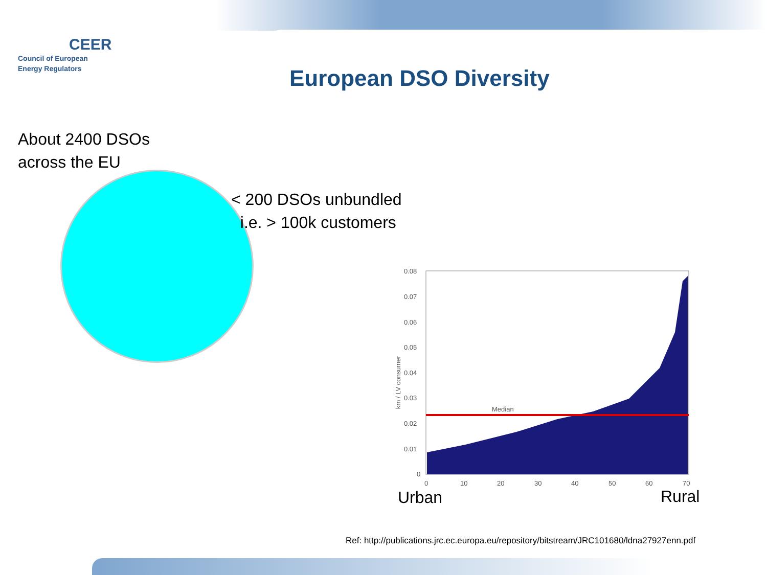CEER
Council of European
Energy Regulators
European DSO Diversity
About 2400 DSOs
across the EU
< 200 DSOs unbundled
i.e. > 100k customers
0.08
0.07
0.06
0.05
0.04
0.03
0.02
0.01
0
0
10
20
30
40
50
60
70
km / LV consumer
Median
Urban Rural
Ref: http://publications.jrc.ec.europa.eu/repository/bitstream/JRC101680/ldna27927enn.pdf